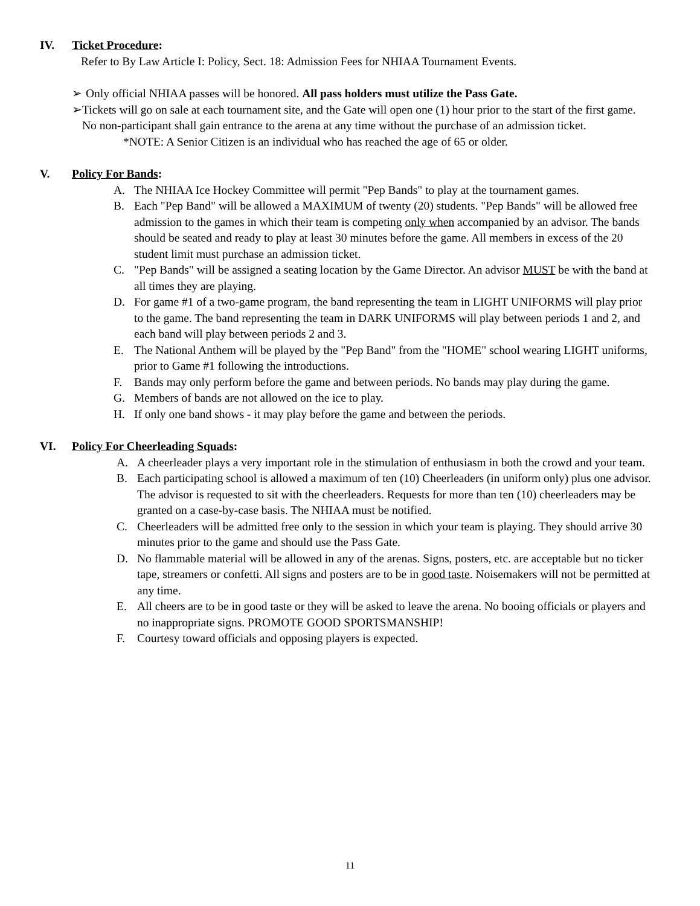IV. Ticket Procedure:
Refer to By Law Article I: Policy, Sect. 18: Admission Fees for NHIAA Tournament Events.
➢ Only official NHIAA passes will be honored. All pass holders must utilize the Pass Gate.
➢ Tickets will go on sale at each tournament site, and the Gate will open one (1) hour prior to the start of the first game. No non-participant shall gain entrance to the arena at any time without the purchase of an admission ticket.
*NOTE: A Senior Citizen is an individual who has reached the age of 65 or older.
V. Policy For Bands:
A. The NHIAA Ice Hockey Committee will permit "Pep Bands" to play at the tournament games.
B. Each "Pep Band" will be allowed a MAXIMUM of twenty (20) students. "Pep Bands" will be allowed free admission to the games in which their team is competing only when accompanied by an advisor. The bands should be seated and ready to play at least 30 minutes before the game. All members in excess of the 20 student limit must purchase an admission ticket.
C. "Pep Bands" will be assigned a seating location by the Game Director. An advisor MUST be with the band at all times they are playing.
D. For game #1 of a two-game program, the band representing the team in LIGHT UNIFORMS will play prior to the game. The band representing the team in DARK UNIFORMS will play between periods 1 and 2, and each band will play between periods 2 and 3.
E. The National Anthem will be played by the "Pep Band" from the "HOME" school wearing LIGHT uniforms, prior to Game #1 following the introductions.
F. Bands may only perform before the game and between periods. No bands may play during the game.
G. Members of bands are not allowed on the ice to play.
H. If only one band shows - it may play before the game and between the periods.
VI. Policy For Cheerleading Squads:
A. A cheerleader plays a very important role in the stimulation of enthusiasm in both the crowd and your team.
B. Each participating school is allowed a maximum of ten (10) Cheerleaders (in uniform only) plus one advisor. The advisor is requested to sit with the cheerleaders. Requests for more than ten (10) cheerleaders may be granted on a case-by-case basis. The NHIAA must be notified.
C. Cheerleaders will be admitted free only to the session in which your team is playing. They should arrive 30 minutes prior to the game and should use the Pass Gate.
D. No flammable material will be allowed in any of the arenas. Signs, posters, etc. are acceptable but no ticker tape, streamers or confetti. All signs and posters are to be in good taste. Noisemakers will not be permitted at any time.
E. All cheers are to be in good taste or they will be asked to leave the arena. No booing officials or players and no inappropriate signs. PROMOTE GOOD SPORTSMANSHIP!
F. Courtesy toward officials and opposing players is expected.
11